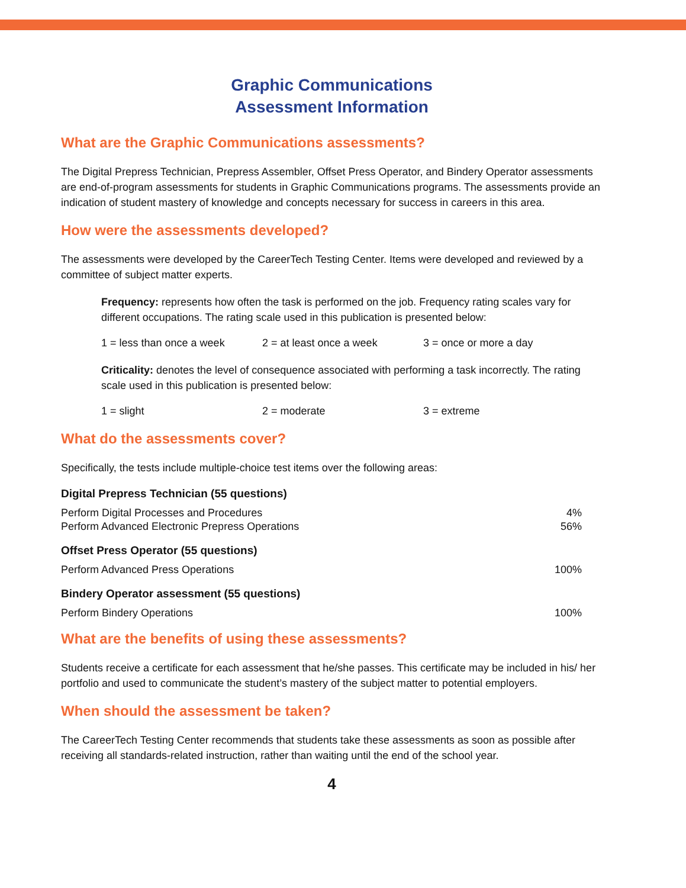Graphic Communications
Assessment Information
What are the Graphic Communications assessments?
The Digital Prepress Technician, Prepress Assembler, Offset Press Operator, and Bindery Operator assessments are end-of-program assessments for students in Graphic Communications programs. The assessments provide an indication of student mastery of knowledge and concepts necessary for success in careers in this area.
How were the assessments developed?
The assessments were developed by the CareerTech Testing Center. Items were developed and reviewed by a committee of subject matter experts.
Frequency: represents how often the task is performed on the job. Frequency rating scales vary for different occupations. The rating scale used in this publication is presented below:
1 = less than once a week 2 = at least once a week 3 = once or more a day
Criticality: denotes the level of consequence associated with performing a task incorrectly. The rating scale used in this publication is presented below:
1 = slight 2 = moderate 3 = extreme
What do the assessments cover?
Specifically, the tests include multiple-choice test items over the following areas:
Digital Prepress Technician (55 questions)
| Perform Digital Processes and Procedures | 4% |
| Perform Advanced Electronic Prepress Operations | 56% |
Offset Press Operator (55 questions)
| Perform Advanced Press Operations | 100% |
Bindery Operator assessment (55 questions)
| Perform Bindery Operations | 100% |
What are the benefits of using these assessments?
Students receive a certificate for each assessment that he/she passes. This certificate may be included in his/ her portfolio and used to communicate the student’s mastery of the subject matter to potential employers.
When should the assessment be taken?
The CareerTech Testing Center recommends that students take these assessments as soon as possible after receiving all standards-related instruction, rather than waiting until the end of the school year.
4